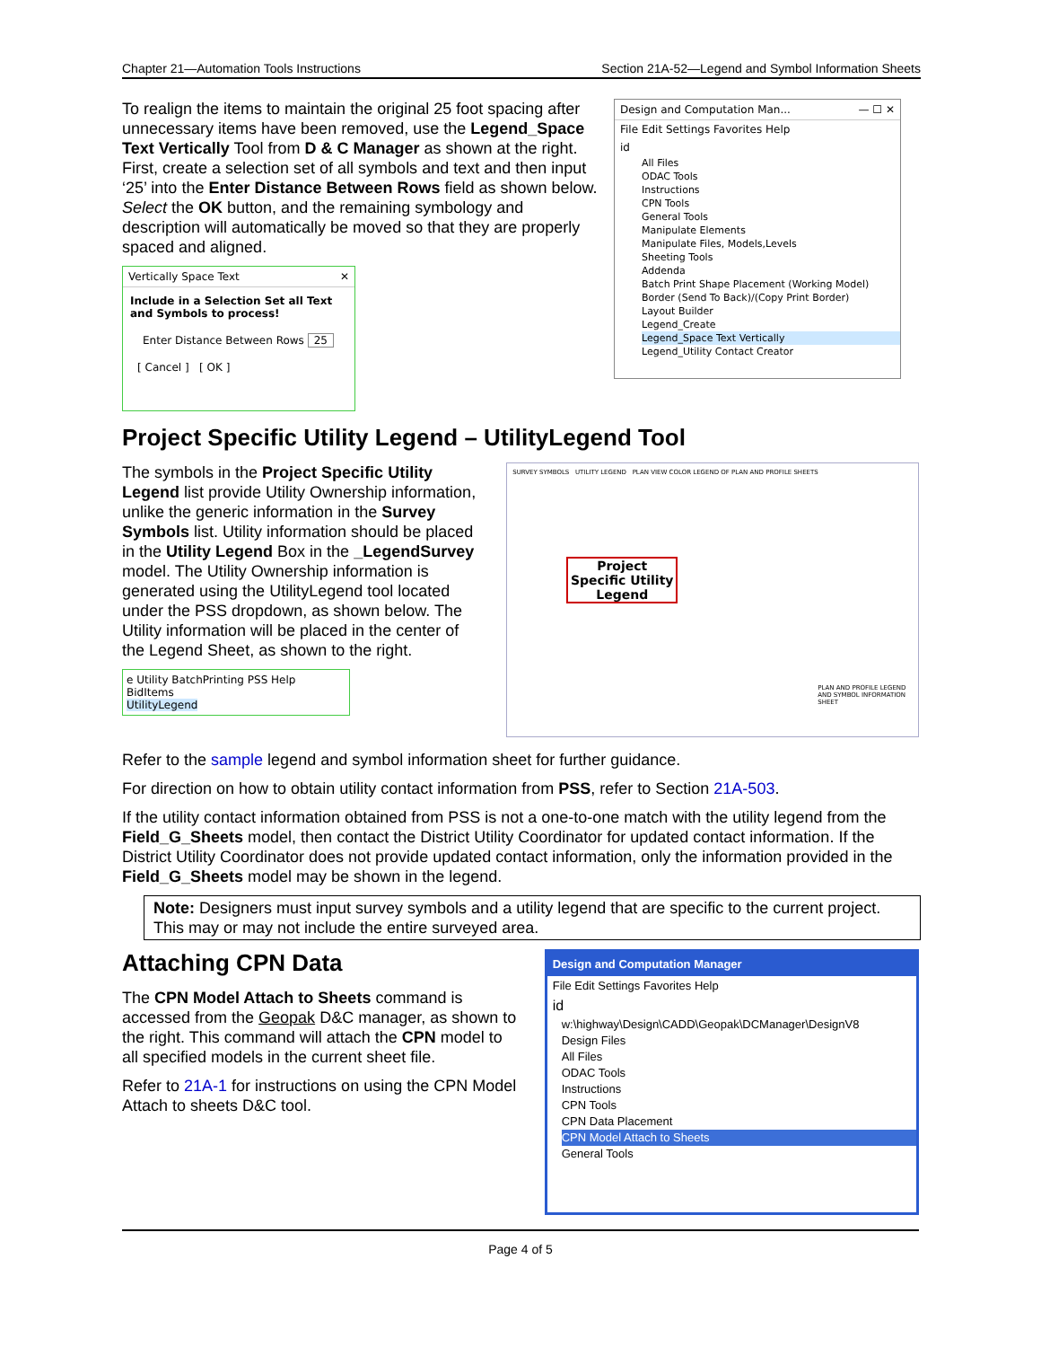Chapter 21—Automation Tools Instructions Section 21A-52—Legend and Symbol Information Sheets
To realign the items to maintain the original 25 foot spacing after unnecessary items have been removed, use the Legend_Space Text Vertically Tool from D & C Manager as shown at the right. First, create a selection set of all symbols and text and then input ‘25’ into the Enter Distance Between Rows field as shown below. Select the OK button, and the remaining symbology and description will automatically be moved so that they are properly spaced and aligned.
Vertically Space Text ✕
Include in a Selection Set all Text and Symbols to process!
Enter Distance Between Rows 25
[ Cancel ] [ OK ]
Design and Computation Man... — ☐ ✕
File Edit Settings Favorites Help
id
All Files
ODAC Tools
Instructions
CPN Tools
General Tools
Manipulate Elements
Manipulate Files, Models,Levels
Sheeting Tools
Addenda
Batch Print Shape Placement (Working Model)
Border (Send To Back)/(Copy Print Border)
Layout Builder
Legend_Create
Legend_Space Text Vertically
Legend_Utility Contact Creator
Project Specific Utility Legend – UtilityLegend Tool
The symbols in the Project Specific Utility Legend list provide Utility Ownership information, unlike the generic information in the Survey Symbols list. Utility information should be placed in the Utility Legend Box in the _LegendSurvey model. The Utility Ownership information is generated using the UtilityLegend tool located under the PSS dropdown, as shown below. The Utility information will be placed in the center of the Legend Sheet, as shown to the right.
e Utility BatchPrinting PSS Help
BidItems
UtilityLegend
SURVEY SYMBOLS UTILITY LEGEND PLAN VIEW COLOR LEGEND OF PLAN AND PROFILE SHEETS
Project Specific Utility Legend
PLAN AND PROFILE LEGEND AND SYMBOL INFORMATION SHEET
Refer to the sample legend and symbol information sheet for further guidance.
For direction on how to obtain utility contact information from PSS, refer to Section 21A-503.
If the utility contact information obtained from PSS is not a one-to-one match with the utility legend from the Field_G_Sheets model, then contact the District Utility Coordinator for updated contact information. If the District Utility Coordinator does not provide updated contact information, only the information provided in the Field_G_Sheets model may be shown in the legend.
Note: Designers must input survey symbols and a utility legend that are specific to the current project. This may or may not include the entire surveyed area.
Attaching CPN Data
The CPN Model Attach to Sheets command is accessed from the Geopak D&C manager, as shown to the right. This command will attach the CPN model to all specified models in the current sheet file.
Refer to 21A-1 for instructions on using the CPN Model Attach to sheets D&C tool.
Design and Computation Manager
File Edit Settings Favorites Help
id
w:\highway\Design\CADD\Geopak\DCManager\DesignV8
Design Files
All Files
ODAC Tools
Instructions
CPN Tools
CPN Data Placement
CPN Model Attach to Sheets
General Tools
Page 4 of 5